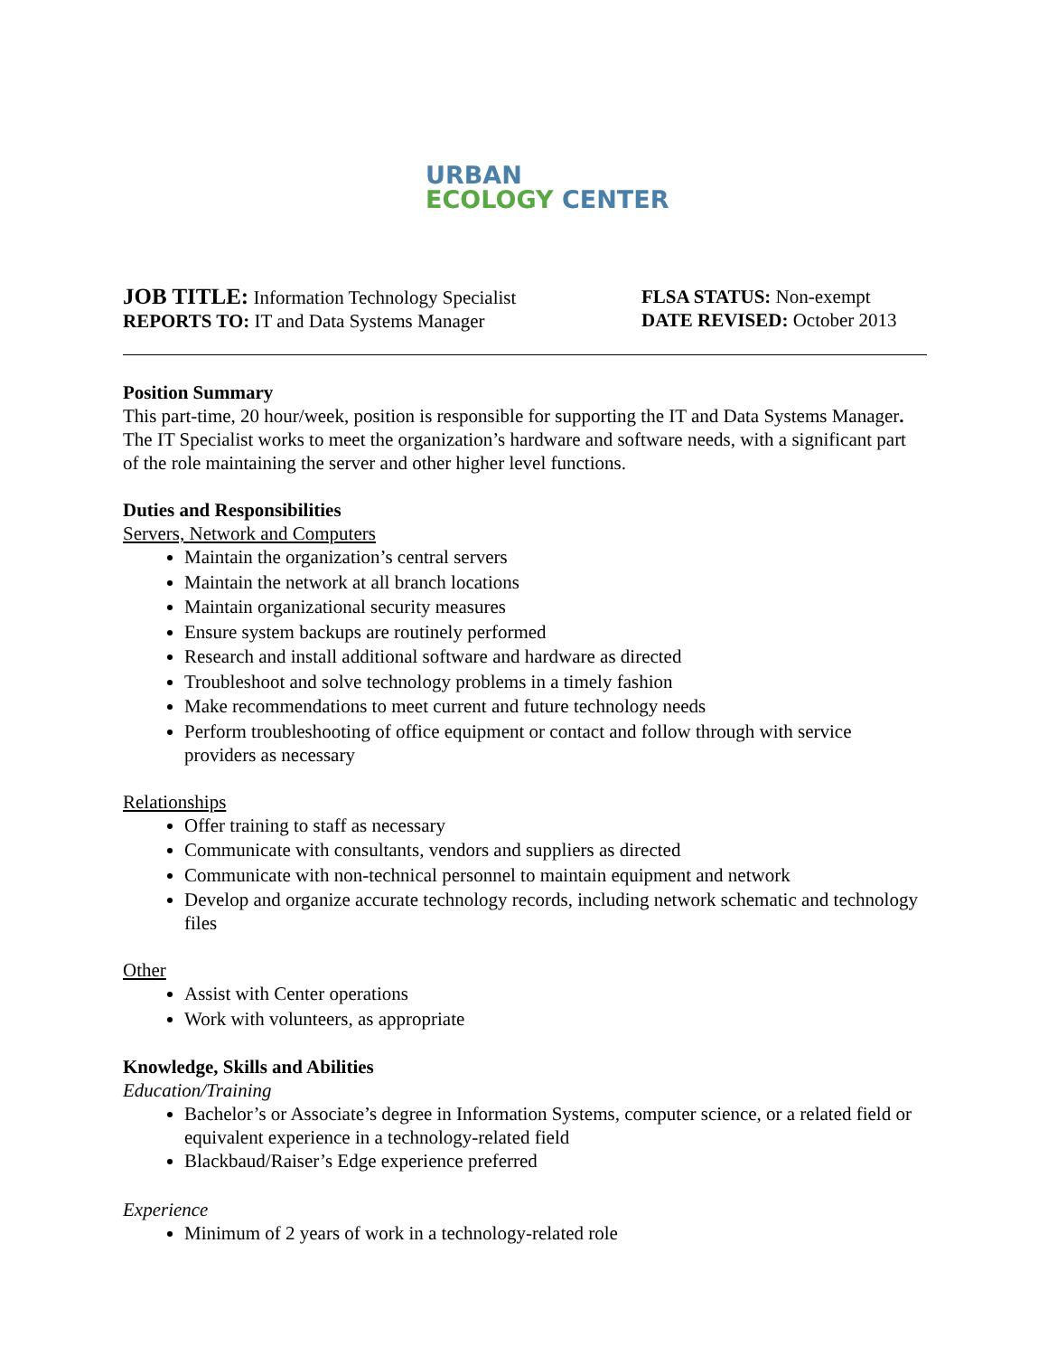URBAN
ECOLOGY CENTER
JOB TITLE: Information Technology Specialist
REPORTS TO: IT and Data Systems Manager
FLSA STATUS: Non-exempt
DATE REVISED: October 2013
Position Summary
This part-time, 20 hour/week, position is responsible for supporting the IT and Data Systems Manager. The IT Specialist works to meet the organization’s hardware and software needs, with a significant part of the role maintaining the server and other higher level functions.
Duties and Responsibilities
Servers, Network and Computers
Maintain the organization’s central servers
Maintain the network at all branch locations
Maintain organizational security measures
Ensure system backups are routinely performed
Research and install additional software and hardware as directed
Troubleshoot and solve technology problems in a timely fashion
Make recommendations to meet current and future technology needs
Perform troubleshooting of office equipment or contact and follow through with service providers as necessary
Relationships
Offer training to staff as necessary
Communicate with consultants, vendors and suppliers as directed
Communicate with non-technical personnel to maintain equipment and network
Develop and organize accurate technology records, including network schematic and technology files
Other
Assist with Center operations
Work with volunteers, as appropriate
Knowledge, Skills and Abilities
Education/Training
Bachelor’s or Associate’s degree in Information Systems, computer science, or a related field or equivalent experience in a technology-related field
Blackbaud/Raiser’s Edge experience preferred
Experience
Minimum of 2 years of work in a technology-related role